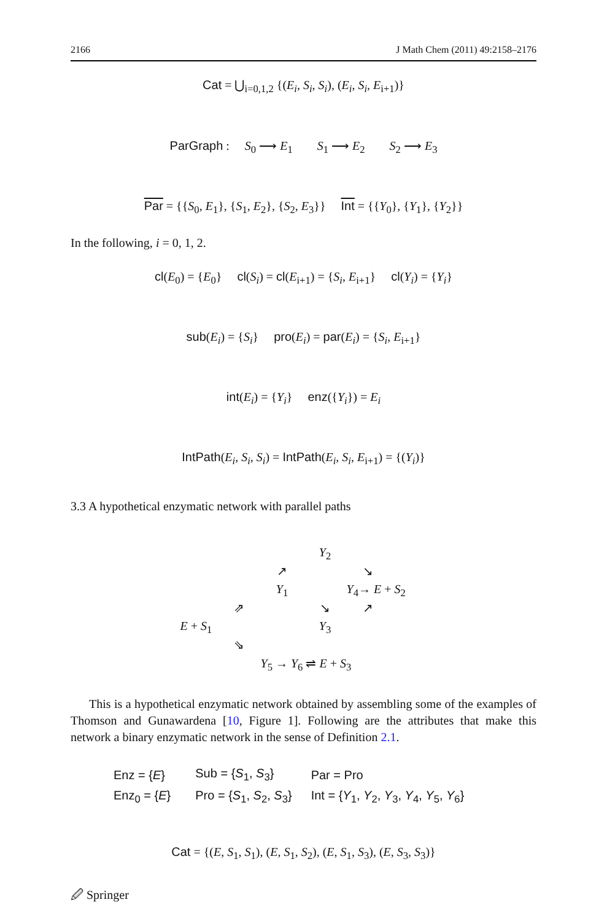2166 J Math Chem (2011) 49:2158–2176
Cat = ⋃<sub>i=0,1,2</sub> {(E<sub>i</sub>, S<sub>i</sub>, S<sub>i</sub>), (E<sub>i</sub>, S<sub>i</sub>, E<sub>i+1</sub>)}
ParGraph : S<sub>0</sub> ⟶ E<sub>1</sub> S<sub>1</sub> ⟶ E<sub>2</sub> S<sub>2</sub> ⟶ E<sub>3</sub>
Par = {{S<sub>0</sub>, E<sub>1</sub>}, {S<sub>1</sub>, E<sub>2</sub>}, {S<sub>2</sub>, E<sub>3</sub>}} Int = {{Y<sub>0</sub>}, {Y<sub>1</sub>}, {Y<sub>2</sub>}}
In the following, i = 0, 1, 2.
cl(E<sub>0</sub>) = {E<sub>0</sub>} cl(S<sub>i</sub>) = cl(E<sub>i+1</sub>) = {S<sub>i</sub>, E<sub>i+1</sub>} cl(Y<sub>i</sub>) = {Y<sub>i</sub>}
sub(E<sub>i</sub>) = {S<sub>i</sub>} pro(E<sub>i</sub>) = par(E<sub>i</sub>) = {S<sub>i</sub>, E<sub>i+1</sub>}
int(E<sub>i</sub>) = {Y<sub>i</sub>} enz({Y<sub>i</sub>}) = E<sub>i</sub>
IntPath(E<sub>i</sub>, S<sub>i</sub>, S<sub>i</sub>) = IntPath(E<sub>i</sub>, S<sub>i</sub>, E<sub>i+1</sub>) = {(Y<sub>i</sub>)}
3.3 A hypothetical enzymatic network with parallel paths
Y<sub>2</sub> ↗ ↘ Y<sub>1</sub> Y<sub>4</sub>→ E + S<sub>2</sub> ⇗ ↘ ↗ E + S<sub>1</sub> Y<sub>3</sub> ⇘ Y<sub>5</sub> → Y<sub>6</sub> ⇌ E + S<sub>3</sub>
This is a hypothetical enzymatic network obtained by assembling some of the examples of Thomson and Gunawardena [10, Figure 1]. Following are the attributes that make this network a binary enzymatic network in the sense of Definition 2.1.
| Enz = { E } | Sub = { S<sub>1</sub>, S<sub>3</sub>} | Par = Pro |
| Enz<sub>0</sub> = { E } | Pro = { S<sub>1</sub>, S<sub>2</sub>, S<sub>3</sub>} | Int = { Y<sub>1</sub>, Y<sub>2</sub>, Y<sub>3</sub>, Y<sub>4</sub>, Y<sub>5</sub>, Y<sub>6</sub>} |
Cat = {(E, S<sub>1</sub>, S<sub>1</sub>), (E, S<sub>1</sub>, S<sub>2</sub>), (E, S<sub>1</sub>, S<sub>3</sub>), (E, S<sub>3</sub>, S<sub>3</sub>)}
🖉 Springer